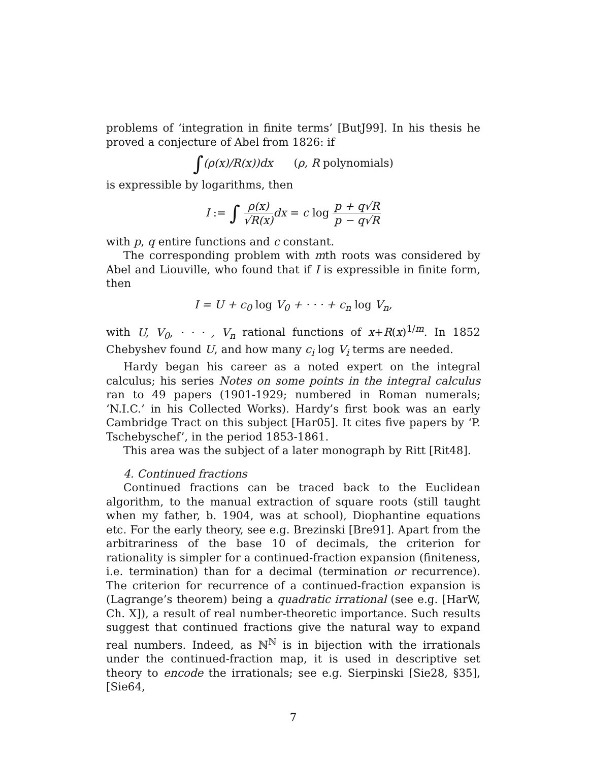problems of ‘integration in finite terms’ [ButJ99]. In his thesis he proved a conjecture of Abel from 1826: if
∫(ρ(x)/R(x))dx (ρ, R polynomials)
is expressible by logarithms, then
I := ∫ ρ(x) √R(x) dx = c log p + q√R p − q√R
with p, q entire functions and c constant.
The corresponding problem with mth roots was considered by Abel and Liouville, who found that if I is expressible in finite form, then
I = U + c<sub>0</sub> log V<sub>0</sub> + · · · + c<sub>n</sub> log V<sub>n</sub>,
with U, V<sub>0</sub>, · · · , V<sub>n</sub> rational functions of x+R(x)<sup>1/m</sup>. In 1852 Chebyshev found U, and how many c<sub>i</sub> log V<sub>i</sub> terms are needed.
Hardy began his career as a noted expert on the integral calculus; his series Notes on some points in the integral calculus ran to 49 papers (1901-1929; numbered in Roman numerals; ‘N.I.C.’ in his Collected Works). Hardy’s first book was an early Cambridge Tract on this subject [Har05]. It cites five papers by ‘P. Tschebyschef’, in the period 1853-1861.
This area was the subject of a later monograph by Ritt [Rit48].
4. Continued fractions
Continued fractions can be traced back to the Euclidean algorithm, to the manual extraction of square roots (still taught when my father, b. 1904, was at school), Diophantine equations etc. For the early theory, see e.g. Brezinski [Bre91]. Apart from the arbitrariness of the base 10 of decimals, the criterion for rationality is simpler for a continued-fraction expansion (finiteness, i.e. termination) than for a decimal (termination or recurrence). The criterion for recurrence of a continued-fraction expansion is (Lagrange’s theorem) being a quadratic irrational (see e.g. [HarW, Ch. X]), a result of real number-theoretic importance. Such results suggest that continued fractions give the natural way to expand real numbers. Indeed, as ℕ<sup>ℕ</sup> is in bijection with the irrationals under the continued-fraction map, it is used in descriptive set theory to encode the irrationals; see e.g. Sierpinski [Sie28, §35], [Sie64,
7